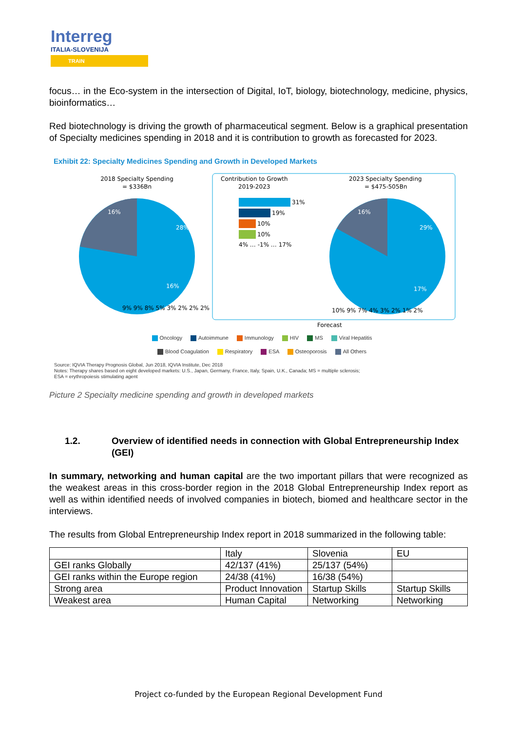Interreg
ITALIA-SLOVENIJA
TRAIN
focus… in the Eco-system in the intersection of Digital, IoT, biology, biotechnology, medicine, physics, bioinformatics…
Red biotechnology is driving the growth of pharmaceutical segment. Below is a graphical presentation of Specialty medicines spending in 2018 and it is contribution to growth as forecasted for 2023.
Exhibit 22: Specialty Medicines Spending and Growth in Developed Markets
2018 Specialty Spending
= $336Bn
28%
16%
16%
9% 9% 8% 5% 3% 2% 2% 2%
Contribution to Growth
2019-2023
31%
19%
10%
10%
4% … -1% … 17%
2023 Specialty Spending
= $475-505Bn
29%
17%
16%
10% 9% 7% 4% 3% 2% 1% 2%
Forecast
Oncology Autoimmune Immunology HIV MS Viral Hepatitis
Blood Coagulation Respiratory ESA Osteoporosis All Others
Source: IQVIA Therapy Prognosis Global, Jun 2018, IQVIA Institute, Dec 2018
Notes: Therapy shares based on eight developed markets: U.S., Japan, Germany, France, Italy, Spain, U.K., Canada; MS = multiple sclerosis;
ESA = erythropoiesis stimulating agent
Picture 2 Specialty medicine spending and growth in developed markets
1.2. Overview of identified needs in connection with Global Entrepreneurship Index (GEI)
In summary, networking and human capital are the two important pillars that were recognized as the weakest areas in this cross-border region in the 2018 Global Entrepreneurship Index report as well as within identified needs of involved companies in biotech, biomed and healthcare sector in the interviews.
The results from Global Entrepreneurship Index report in 2018 summarized in the following table:
| | Italy | Slovenia | EU |
| GEI ranks Globally | 42/137 (41%) | 25/137 (54%) | |
| GEI ranks within the Europe region | 24/38 (41%) | 16/38 (54%) | |
| Strong area | Product Innovation | Startup Skills | Startup Skills |
| Weakest area | Human Capital | Networking | Networking |
Project co-funded by the European Regional Development Fund